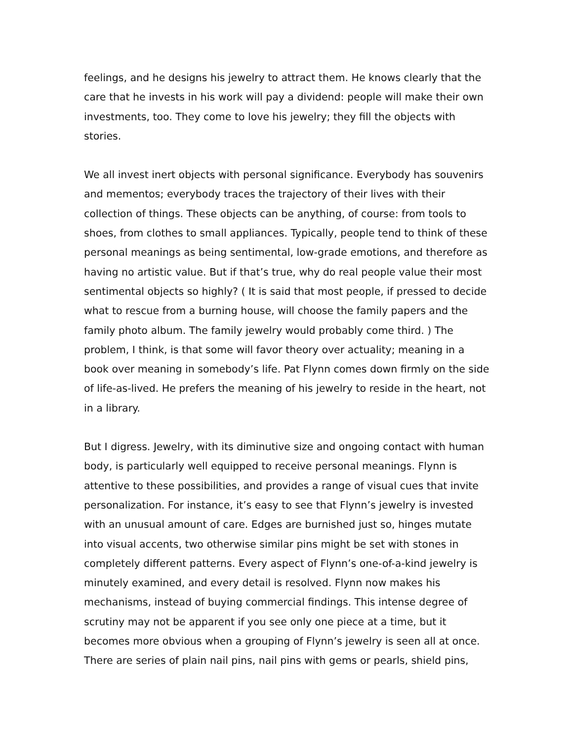feelings, and he designs his jewelry to attract them. He knows clearly that the care that he invests in his work will pay a dividend: people will make their own investments, too. They come to love his jewelry; they fill the objects with stories.
We all invest inert objects with personal significance. Everybody has souvenirs and mementos; everybody traces the trajectory of their lives with their collection of things. These objects can be anything, of course: from tools to shoes, from clothes to small appliances. Typically, people tend to think of these personal meanings as being sentimental, low-grade emotions, and therefore as having no artistic value. But if that’s true, why do real people value their most sentimental objects so highly? ( It is said that most people, if pressed to decide what to rescue from a burning house, will choose the family papers and the family photo album. The family jewelry would probably come third. ) The problem, I think, is that some will favor theory over actuality; meaning in a book over meaning in somebody’s life. Pat Flynn comes down firmly on the side of life-as-lived. He prefers the meaning of his jewelry to reside in the heart, not in a library.
But I digress. Jewelry, with its diminutive size and ongoing contact with human body, is particularly well equipped to receive personal meanings. Flynn is attentive to these possibilities, and provides a range of visual cues that invite personalization. For instance, it’s easy to see that Flynn’s jewelry is invested with an unusual amount of care. Edges are burnished just so, hinges mutate into visual accents, two otherwise similar pins might be set with stones in completely different patterns. Every aspect of Flynn’s one-of-a-kind jewelry is minutely examined, and every detail is resolved. Flynn now makes his mechanisms, instead of buying commercial findings. This intense degree of scrutiny may not be apparent if you see only one piece at a time, but it becomes more obvious when a grouping of Flynn’s jewelry is seen all at once. There are series of plain nail pins, nail pins with gems or pearls, shield pins,